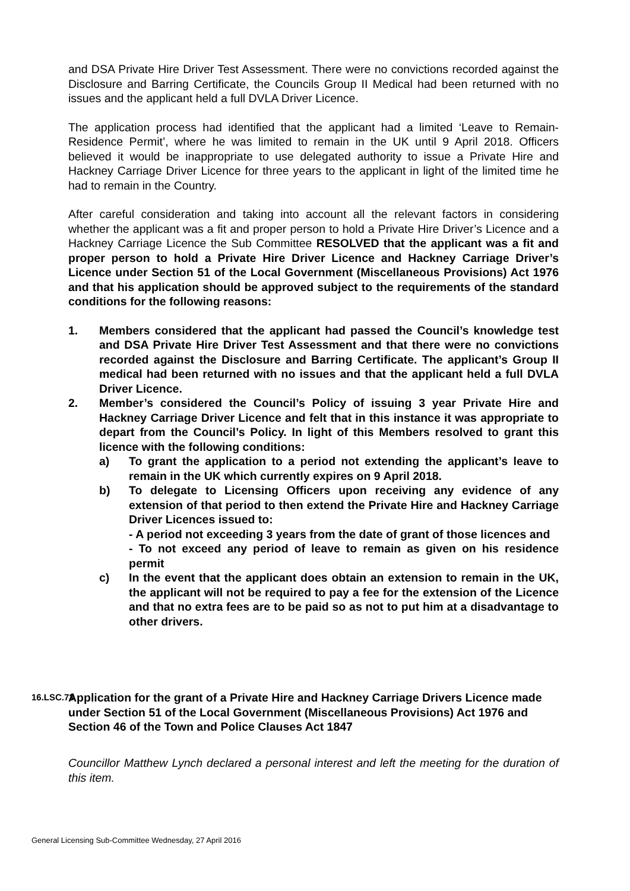and DSA Private Hire Driver Test Assessment. There were no convictions recorded against the Disclosure and Barring Certificate, the Councils Group II Medical had been returned with no issues and the applicant held a full DVLA Driver Licence.
The application process had identified that the applicant had a limited ‘Leave to Remain-Residence Permit’, where he was limited to remain in the UK until 9 April 2018. Officers believed it would be inappropriate to use delegated authority to issue a Private Hire and Hackney Carriage Driver Licence for three years to the applicant in light of the limited time he had to remain in the Country.
After careful consideration and taking into account all the relevant factors in considering whether the applicant was a fit and proper person to hold a Private Hire Driver’s Licence and a Hackney Carriage Licence the Sub Committee RESOLVED that the applicant was a fit and proper person to hold a Private Hire Driver Licence and Hackney Carriage Driver’s Licence under Section 51 of the Local Government (Miscellaneous Provisions) Act 1976 and that his application should be approved subject to the requirements of the standard conditions for the following reasons:
1. Members considered that the applicant had passed the Council’s knowledge test and DSA Private Hire Driver Test Assessment and that there were no convictions recorded against the Disclosure and Barring Certificate. The applicant’s Group II medical had been returned with no issues and that the applicant held a full DVLA Driver Licence.
2. Member’s considered the Council’s Policy of issuing 3 year Private Hire and Hackney Carriage Driver Licence and felt that in this instance it was appropriate to depart from the Council’s Policy. In light of this Members resolved to grant this licence with the following conditions:
a) To grant the application to a period not extending the applicant’s leave to remain in the UK which currently expires on 9 April 2018.
b) To delegate to Licensing Officers upon receiving any evidence of any extension of that period to then extend the Private Hire and Hackney Carriage Driver Licences issued to:
- A period not exceeding 3 years from the date of grant of those licences and
- To not exceed any period of leave to remain as given on his residence permit
c) In the event that the applicant does obtain an extension to remain in the UK, the applicant will not be required to pay a fee for the extension of the Licence and that no extra fees are to be paid so as not to put him at a disadvantage to other drivers.
16.LSC.73
Application for the grant of a Private Hire and Hackney Carriage Drivers Licence made under Section 51 of the Local Government (Miscellaneous Provisions) Act 1976 and Section 46 of the Town and Police Clauses Act 1847
Councillor Matthew Lynch declared a personal interest and left the meeting for the duration of this item.
General Licensing Sub-Committee Wednesday, 27 April 2016